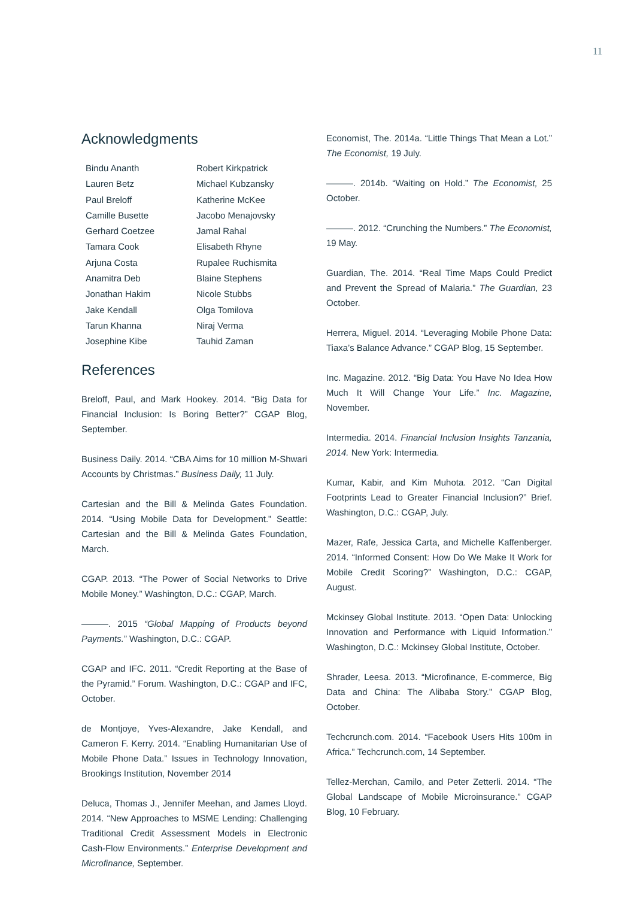11
Acknowledgments
Bindu Ananth
Lauren Betz
Paul Breloff
Camille Busette
Gerhard Coetzee
Tamara Cook
Arjuna Costa
Anamitra Deb
Jonathan Hakim
Jake Kendall
Tarun Khanna
Josephine Kibe
Robert Kirkpatrick
Michael Kubzansky
Katherine McKee
Jacobo Menajovsky
Jamal Rahal
Elisabeth Rhyne
Rupalee Ruchismita
Blaine Stephens
Nicole Stubbs
Olga Tomilova
Niraj Verma
Tauhid Zaman
References
Breloff, Paul, and Mark Hookey. 2014. “Big Data for Financial Inclusion: Is Boring Better?” CGAP Blog, September.
Business Daily. 2014. “CBA Aims for 10 million M-Shwari Accounts by Christmas.” Business Daily, 11 July.
Cartesian and the Bill & Melinda Gates Foundation. 2014. “Using Mobile Data for Development.” Seattle: Cartesian and the Bill & Melinda Gates Foundation, March.
CGAP. 2013. “The Power of Social Networks to Drive Mobile Money.” Washington, D.C.: CGAP, March.
———. 2015 “Global Mapping of Products beyond Payments.” Washington, D.C.: CGAP.
CGAP and IFC. 2011. “Credit Reporting at the Base of the Pyramid.” Forum. Washington, D.C.: CGAP and IFC, October.
de Montjoye, Yves-Alexandre, Jake Kendall, and Cameron F. Kerry. 2014. “Enabling Humanitarian Use of Mobile Phone Data.” Issues in Technology Innovation, Brookings Institution, November 2014
Deluca, Thomas J., Jennifer Meehan, and James Lloyd. 2014. “New Approaches to MSME Lending: Challenging Traditional Credit Assessment Models in Electronic Cash-Flow Environments.” Enterprise Development and Microfinance, September.
Economist, The. 2014a. “Little Things That Mean a Lot.” The Economist, 19 July.
———. 2014b. “Waiting on Hold.” The Economist, 25 October.
———. 2012. “Crunching the Numbers.” The Economist, 19 May.
Guardian, The. 2014. “Real Time Maps Could Predict and Prevent the Spread of Malaria.” The Guardian, 23 October.
Herrera, Miguel. 2014. “Leveraging Mobile Phone Data: Tiaxa’s Balance Advance.” CGAP Blog, 15 September.
Inc. Magazine. 2012. “Big Data: You Have No Idea How Much It Will Change Your Life.” Inc. Magazine, November.
Intermedia. 2014. Financial Inclusion Insights Tanzania, 2014. New York: Intermedia.
Kumar, Kabir, and Kim Muhota. 2012. “Can Digital Footprints Lead to Greater Financial Inclusion?” Brief. Washington, D.C.: CGAP, July.
Mazer, Rafe, Jessica Carta, and Michelle Kaffenberger. 2014. “Informed Consent: How Do We Make It Work for Mobile Credit Scoring?” Washington, D.C.: CGAP, August.
Mckinsey Global Institute. 2013. “Open Data: Unlocking Innovation and Performance with Liquid Information.” Washington, D.C.: Mckinsey Global Institute, October.
Shrader, Leesa. 2013. “Microfinance, E-commerce, Big Data and China: The Alibaba Story.” CGAP Blog, October.
Techcrunch.com. 2014. “Facebook Users Hits 100m in Africa.” Techcrunch.com, 14 September.
Tellez-Merchan, Camilo, and Peter Zetterli. 2014. “The Global Landscape of Mobile Microinsurance.” CGAP Blog, 10 February.